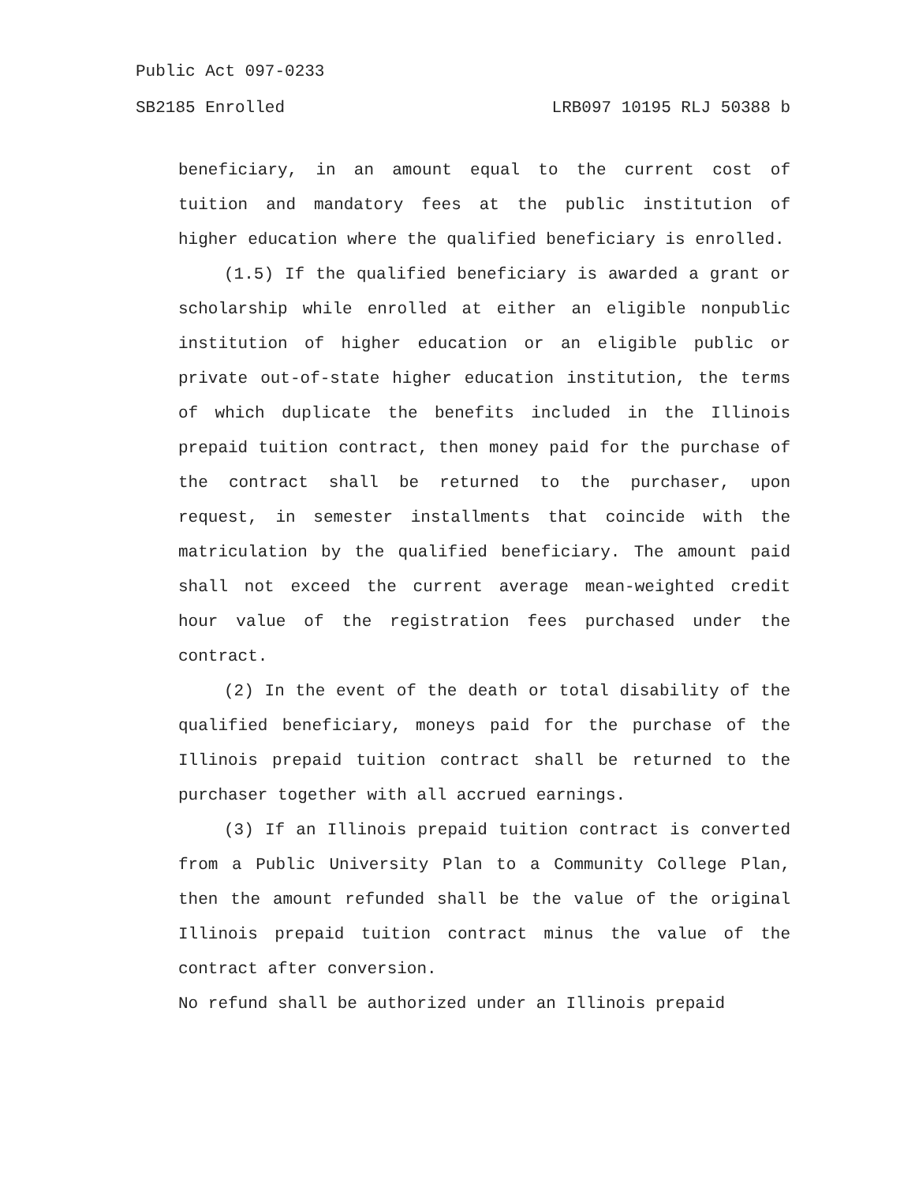Public Act 097-0233
SB2185 Enrolled LRB097 10195 RLJ 50388 b
beneficiary, in an amount equal to the current cost of tuition and mandatory fees at the public institution of higher education where the qualified beneficiary is enrolled.
(1.5) If the qualified beneficiary is awarded a grant or scholarship while enrolled at either an eligible nonpublic institution of higher education or an eligible public or private out-of-state higher education institution, the terms of which duplicate the benefits included in the Illinois prepaid tuition contract, then money paid for the purchase of the contract shall be returned to the purchaser, upon request, in semester installments that coincide with the matriculation by the qualified beneficiary. The amount paid shall not exceed the current average mean-weighted credit hour value of the registration fees purchased under the contract.
(2) In the event of the death or total disability of the qualified beneficiary, moneys paid for the purchase of the Illinois prepaid tuition contract shall be returned to the purchaser together with all accrued earnings.
(3) If an Illinois prepaid tuition contract is converted from a Public University Plan to a Community College Plan, then the amount refunded shall be the value of the original Illinois prepaid tuition contract minus the value of the contract after conversion.
No refund shall be authorized under an Illinois prepaid